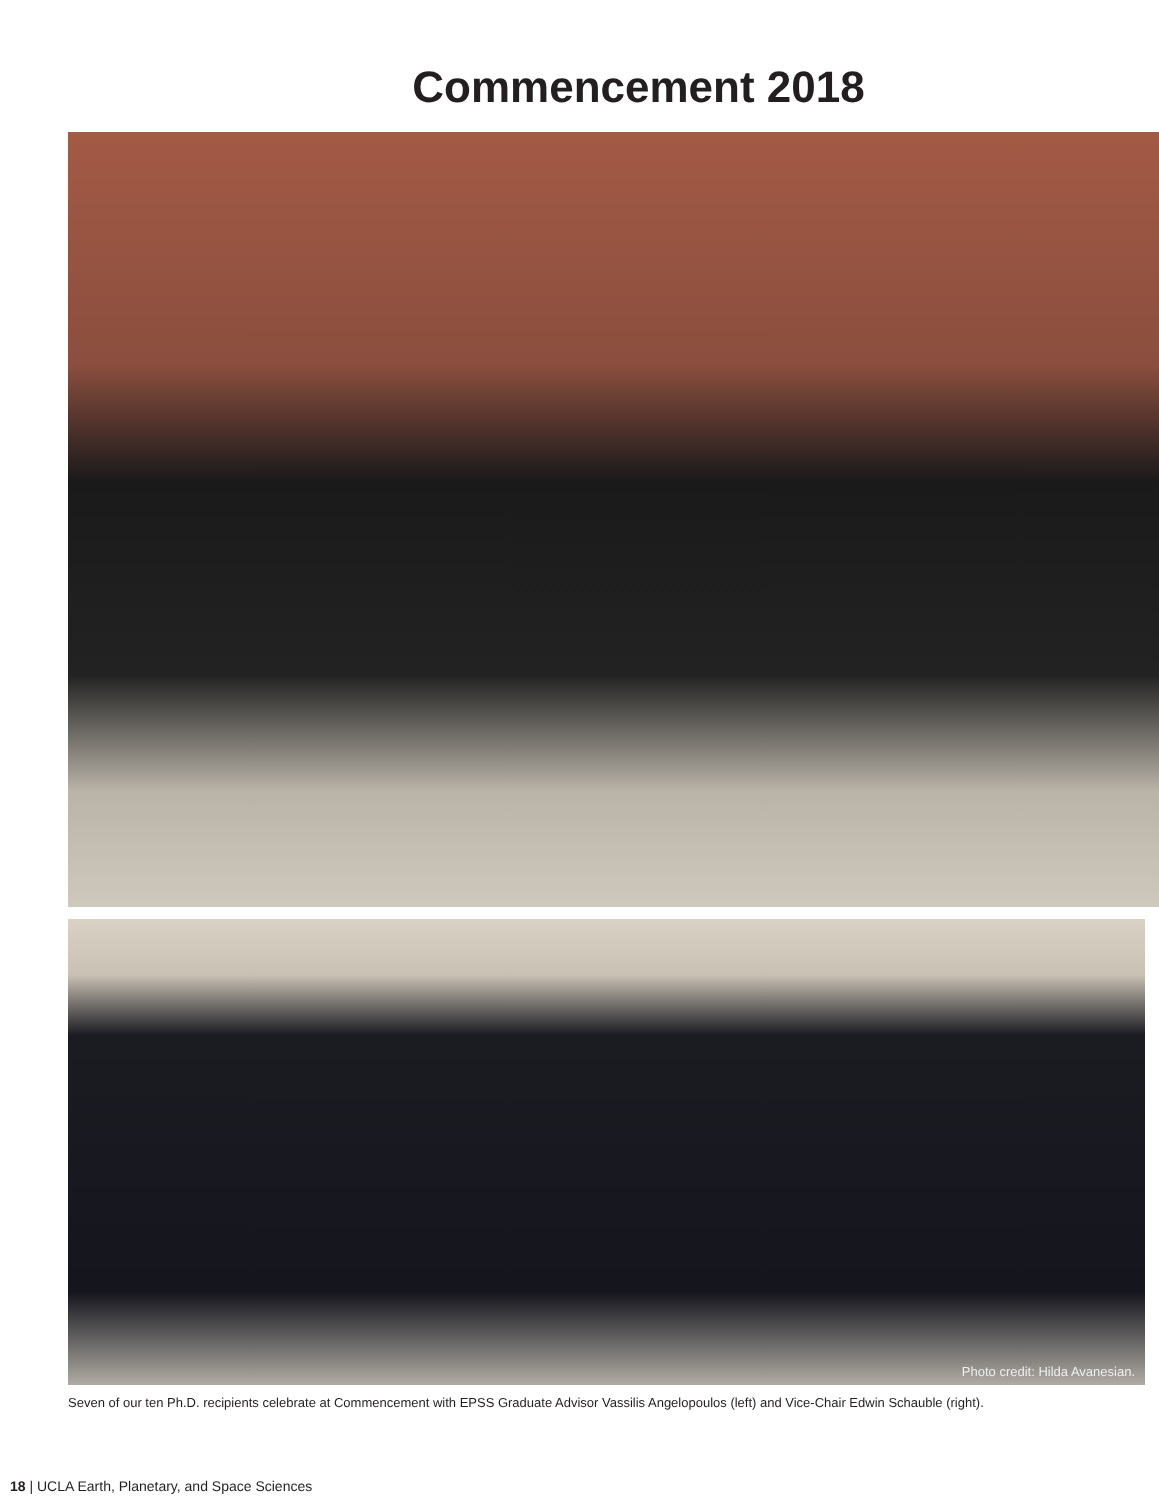Commencement 2018
Photo credit: Hilda Avanesian.
Seven of our ten Ph.D. recipients celebrate at Commencement with EPSS Graduate Advisor Vassilis Angelopoulos (left) and Vice-Chair Edwin Schauble (right).
18 | UCLA Earth, Planetary, and Space Sciences